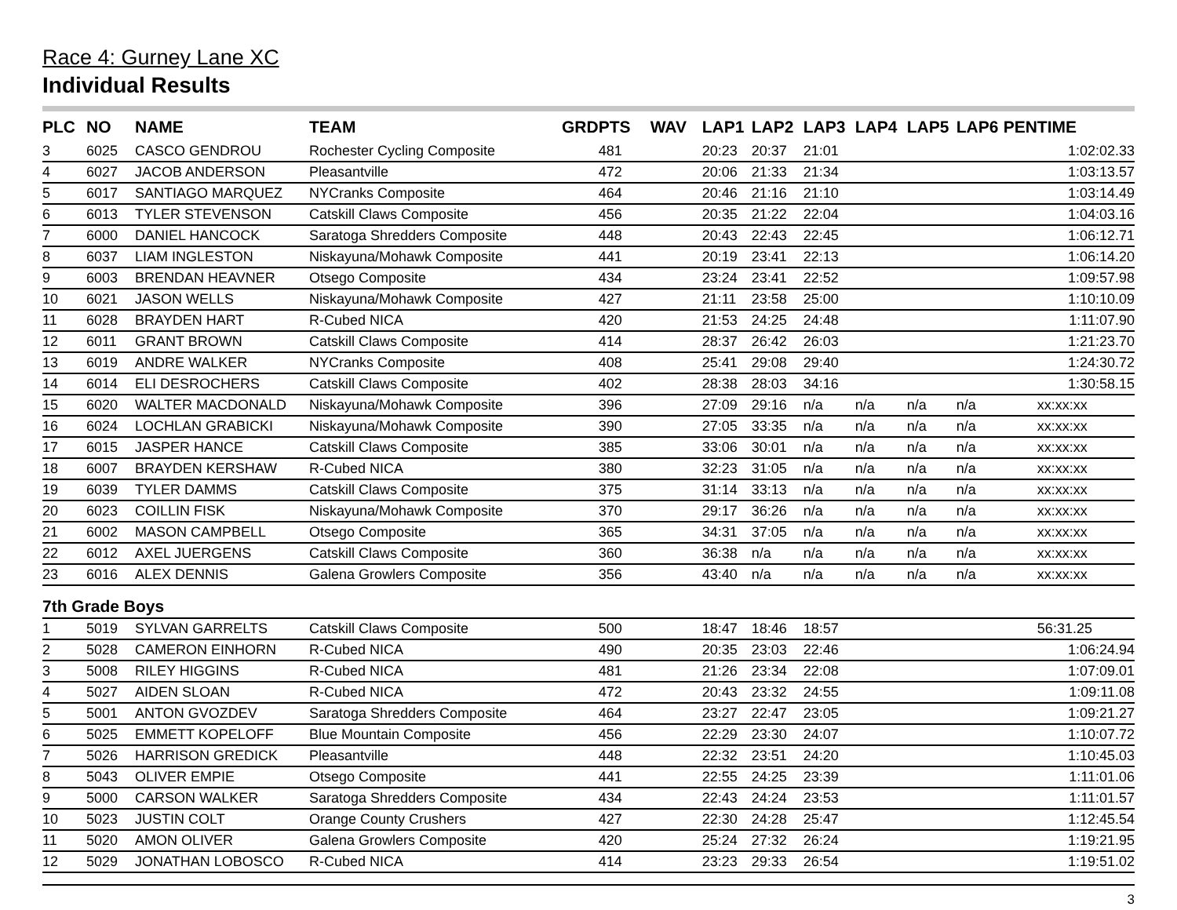Race 4: Gurney Lane XC
Individual Results
| PLC | NO | NAME | TEAM | GRD | PTS | WAV | LAP1 | LAP2 | LAP3 | LAP4 | LAP5 | LAP6 | PEN | TIME |
| --- | --- | --- | --- | --- | --- | --- | --- | --- | --- | --- | --- | --- | --- | --- |
| 3 | 6025 | CASCO GENDROU | Rochester Cycling Composite | | 481 | | 20:23 | 20:37 | 21:01 | | | | | 1:02:02.33 |
| 4 | 6027 | JACOB ANDERSON | Pleasantville | | 472 | | 20:06 | 21:33 | 21:34 | | | | | 1:03:13.57 |
| 5 | 6017 | SANTIAGO MARQUEZ | NYCranks Composite | | 464 | | 20:46 | 21:16 | 21:10 | | | | | 1:03:14.49 |
| 6 | 6013 | TYLER STEVENSON | Catskill Claws Composite | | 456 | | 20:35 | 21:22 | 22:04 | | | | | 1:04:03.16 |
| 7 | 6000 | DANIEL HANCOCK | Saratoga Shredders Composite | | 448 | | 20:43 | 22:43 | 22:45 | | | | | 1:06:12.71 |
| 8 | 6037 | LIAM INGLESTON | Niskayuna/Mohawk Composite | | 441 | | 20:19 | 23:41 | 22:13 | | | | | 1:06:14.20 |
| 9 | 6003 | BRENDAN HEAVNER | Otsego Composite | | 434 | | 23:24 | 23:41 | 22:52 | | | | | 1:09:57.98 |
| 10 | 6021 | JASON WELLS | Niskayuna/Mohawk Composite | | 427 | | 21:11 | 23:58 | 25:00 | | | | | 1:10:10.09 |
| 11 | 6028 | BRAYDEN HART | R-Cubed NICA | | 420 | | 21:53 | 24:25 | 24:48 | | | | | 1:11:07.90 |
| 12 | 6011 | GRANT BROWN | Catskill Claws Composite | | 414 | | 28:37 | 26:42 | 26:03 | | | | | 1:21:23.70 |
| 13 | 6019 | ANDRE WALKER | NYCranks Composite | | 408 | | 25:41 | 29:08 | 29:40 | | | | | 1:24:30.72 |
| 14 | 6014 | ELI DESROCHERS | Catskill Claws Composite | | 402 | | 28:38 | 28:03 | 34:16 | | | | | 1:30:58.15 |
| 15 | 6020 | WALTER MACDONALD | Niskayuna/Mohawk Composite | | 396 | | 27:09 | 29:16 | n/a | n/a | n/a | n/a | | xx:xx:xx |
| 16 | 6024 | LOCHLAN GRABICKI | Niskayuna/Mohawk Composite | | 390 | | 27:05 | 33:35 | n/a | n/a | n/a | n/a | | xx:xx:xx |
| 17 | 6015 | JASPER HANCE | Catskill Claws Composite | | 385 | | 33:06 | 30:01 | n/a | n/a | n/a | n/a | | xx:xx:xx |
| 18 | 6007 | BRAYDEN KERSHAW | R-Cubed NICA | | 380 | | 32:23 | 31:05 | n/a | n/a | n/a | n/a | | xx:xx:xx |
| 19 | 6039 | TYLER DAMMS | Catskill Claws Composite | | 375 | | 31:14 | 33:13 | n/a | n/a | n/a | n/a | | xx:xx:xx |
| 20 | 6023 | COILLIN FISK | Niskayuna/Mohawk Composite | | 370 | | 29:17 | 36:26 | n/a | n/a | n/a | n/a | | xx:xx:xx |
| 21 | 6002 | MASON CAMPBELL | Otsego Composite | | 365 | | 34:31 | 37:05 | n/a | n/a | n/a | n/a | | xx:xx:xx |
| 22 | 6012 | AXEL JUERGENS | Catskill Claws Composite | | 360 | | 36:38 | n/a | n/a | n/a | n/a | n/a | | xx:xx:xx |
| 23 | 6016 | ALEX DENNIS | Galena Growlers Composite | | 356 | | 43:40 | n/a | n/a | n/a | n/a | n/a | | xx:xx:xx |
| 7th Grade Boys | | | | | | | | | | | | | | |
| 1 | 5019 | SYLVAN GARRELTS | Catskill Claws Composite | | 500 | | 18:47 | 18:46 | 18:57 | | | | | 56:31.25 |
| 2 | 5028 | CAMERON EINHORN | R-Cubed NICA | | 490 | | 20:35 | 23:03 | 22:46 | | | | | 1:06:24.94 |
| 3 | 5008 | RILEY HIGGINS | R-Cubed NICA | | 481 | | 21:26 | 23:34 | 22:08 | | | | | 1:07:09.01 |
| 4 | 5027 | AIDEN SLOAN | R-Cubed NICA | | 472 | | 20:43 | 23:32 | 24:55 | | | | | 1:09:11.08 |
| 5 | 5001 | ANTON GVOZDEV | Saratoga Shredders Composite | | 464 | | 23:27 | 22:47 | 23:05 | | | | | 1:09:21.27 |
| 6 | 5025 | EMMETT KOPELOFF | Blue Mountain Composite | | 456 | | 22:29 | 23:30 | 24:07 | | | | | 1:10:07.72 |
| 7 | 5026 | HARRISON GREDICK | Pleasantville | | 448 | | 22:32 | 23:51 | 24:20 | | | | | 1:10:45.03 |
| 8 | 5043 | OLIVER EMPIE | Otsego Composite | | 441 | | 22:55 | 24:25 | 23:39 | | | | | 1:11:01.06 |
| 9 | 5000 | CARSON WALKER | Saratoga Shredders Composite | | 434 | | 22:43 | 24:24 | 23:53 | | | | | 1:11:01.57 |
| 10 | 5023 | JUSTIN COLT | Orange County Crushers | | 427 | | 22:30 | 24:28 | 25:47 | | | | | 1:12:45.54 |
| 11 | 5020 | AMON OLIVER | Galena Growlers Composite | | 420 | | 25:24 | 27:32 | 26:24 | | | | | 1:19:21.95 |
| 12 | 5029 | JONATHAN LOBOSCO | R-Cubed NICA | | 414 | | 23:23 | 29:33 | 26:54 | | | | | 1:19:51.02 |
3